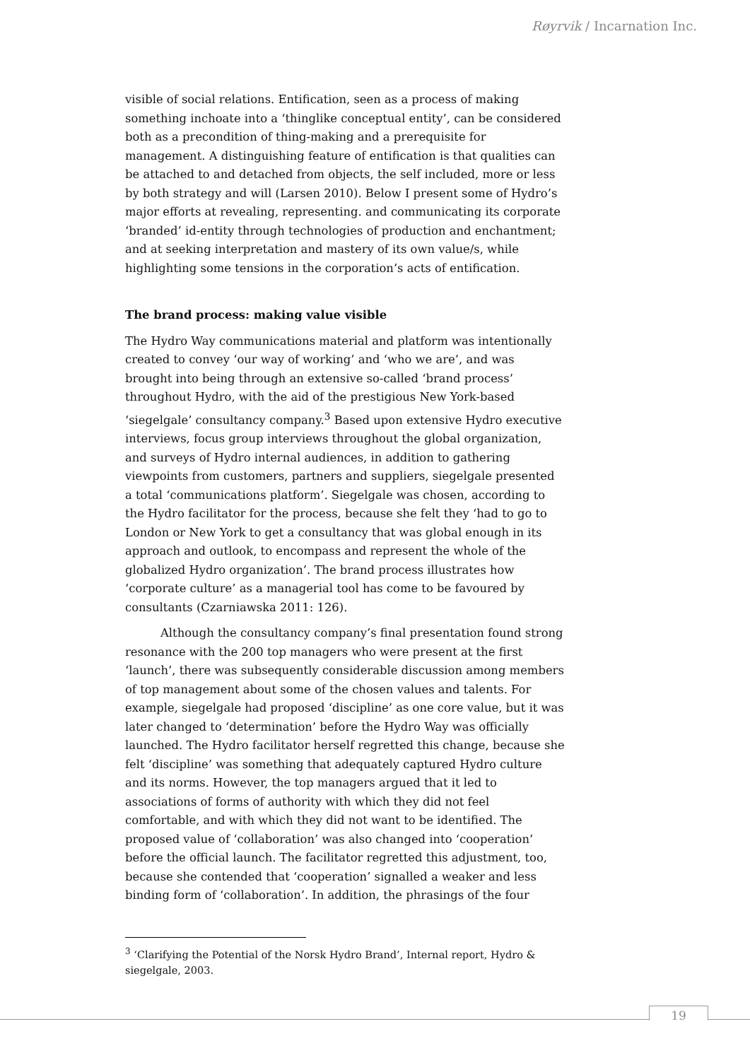Røyrvik / Incarnation Inc.
visible of social relations. Entification, seen as a process of making something inchoate into a ‘thinglike conceptual entity’, can be considered both as a precondition of thing-making and a prerequisite for management. A distinguishing feature of entification is that qualities can be attached to and detached from objects, the self included, more or less by both strategy and will (Larsen 2010). Below I present some of Hydro’s major efforts at revealing, representing. and communicating its corporate ‘branded’ id-entity through technologies of production and enchantment; and at seeking interpretation and mastery of its own value/s, while highlighting some tensions in the corporation’s acts of entification.
The brand process: making value visible
The Hydro Way communications material and platform was intentionally created to convey ‘our way of working’ and ‘who we are’, and was brought into being through an extensive so-called ‘brand process’ throughout Hydro, with the aid of the prestigious New York-based ‘siegelgale’ consultancy company.<sup>3</sup> Based upon extensive Hydro executive interviews, focus group interviews throughout the global organization, and surveys of Hydro internal audiences, in addition to gathering viewpoints from customers, partners and suppliers, siegelgale presented a total ‘communications platform’. Siegelgale was chosen, according to the Hydro facilitator for the process, because she felt they ‘had to go to London or New York to get a consultancy that was global enough in its approach and outlook, to encompass and represent the whole of the globalized Hydro organization’. The brand process illustrates how ‘corporate culture’ as a managerial tool has come to be favoured by consultants (Czarniawska 2011: 126).
Although the consultancy company’s final presentation found strong resonance with the 200 top managers who were present at the first ‘launch’, there was subsequently considerable discussion among members of top management about some of the chosen values and talents. For example, siegelgale had proposed ‘discipline’ as one core value, but it was later changed to ‘determination’ before the Hydro Way was officially launched. The Hydro facilitator herself regretted this change, because she felt ‘discipline’ was something that adequately captured Hydro culture and its norms. However, the top managers argued that it led to associations of forms of authority with which they did not feel comfortable, and with which they did not want to be identified. The proposed value of ‘collaboration’ was also changed into ‘cooperation’ before the official launch. The facilitator regretted this adjustment, too, because she contended that ‘cooperation’ signalled a weaker and less binding form of ‘collaboration’. In addition, the phrasings of the four
<sup>3</sup> ‘Clarifying the Potential of the Norsk Hydro Brand’, Internal report, Hydro & siegelgale, 2003.
19